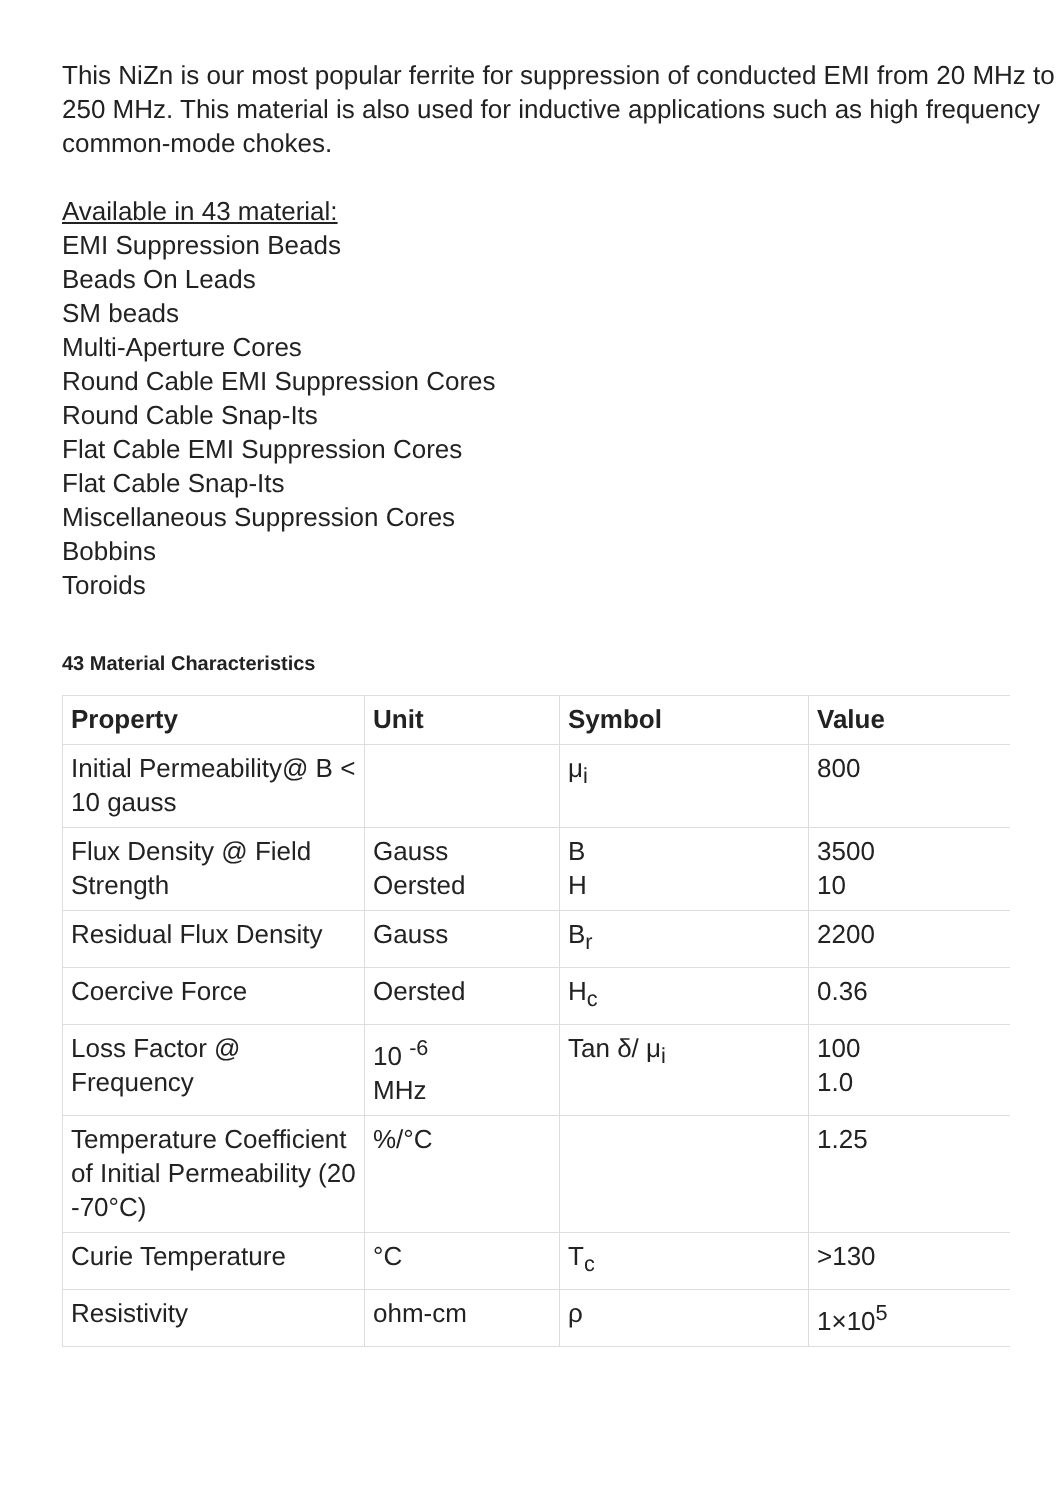This NiZn is our most popular ferrite for suppression of conducted EMI from 20 MHz to 250 MHz. This material is also used for inductive applications such as high frequency common-mode chokes.
Available in 43 material:
EMI Suppression Beads
Beads On Leads
SM beads
Multi-Aperture Cores
Round Cable EMI Suppression Cores
Round Cable Snap-Its
Flat Cable EMI Suppression Cores
Flat Cable Snap-Its
Miscellaneous Suppression Cores
Bobbins
Toroids
43 Material Characteristics
| Property | Unit | Symbol | Value |
| --- | --- | --- | --- |
| Initial Permeability@ B < 10 gauss | | μ<sub>i</sub> | 800 |
| Flux Density @ Field Strength | Gauss Oersted | B H | 3500 10 |
| Residual Flux Density | Gauss | B<sub>r</sub> | 2200 |
| Coercive Force | Oersted | H<sub>c</sub> | 0.36 |
| Loss Factor @ Frequency | 10 <sup>-6</sup> MHz | Tan δ/ μ<sub>i</sub> | 100 1.0 |
| Temperature Coefficient of Initial Permeability (20 -70°C) | %/°C | | 1.25 |
| Curie Temperature | °C | T<sub>c</sub> | >130 |
| Resistivity | ohm-cm | ρ | 1×10<sup>5</sup> |